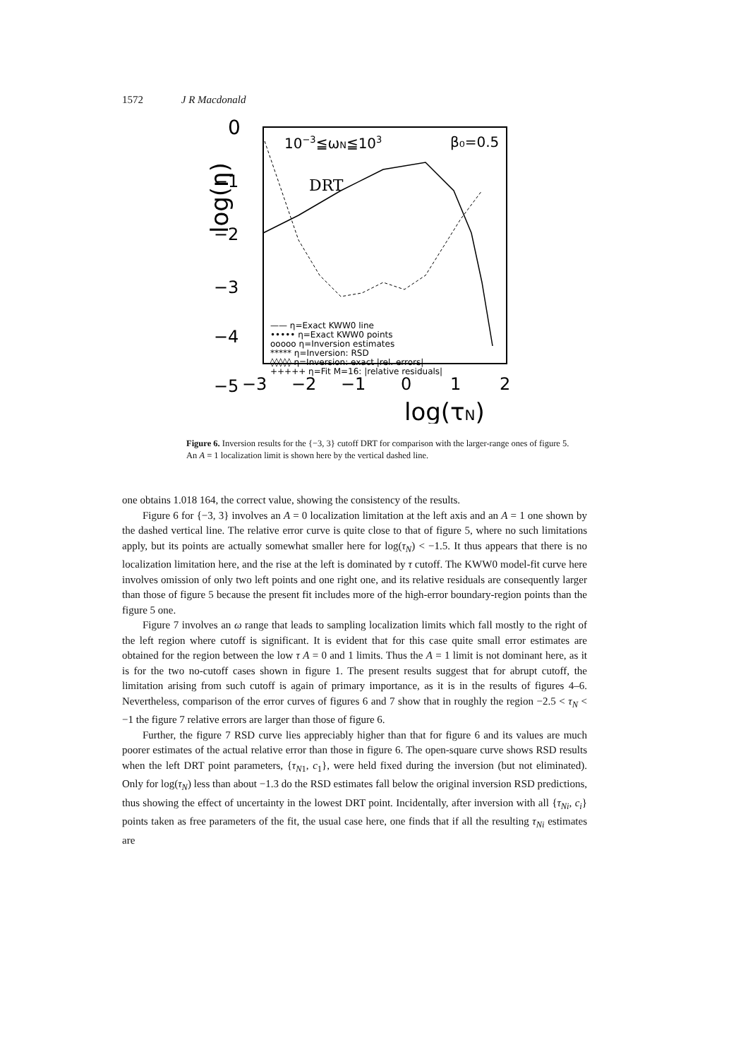1572 J R Macdonald
0
−1
−2
−3
−4
−5
−3
−2
−1
0
1
2
log(τN)
log(η)
10−3≦ωN≦103
β₀=0.5
DRT
—— η=Exact KWW0 line
••••• η=Exact KWW0 points
ooooo η=Inversion estimates
***** η=Inversion: RSD
◊◊◊◊◊ η=Inversion: exact |rel. errors|
+++++ η=Fit M=16: |relative residuals|
Figure 6. Inversion results for the {−3, 3} cutoff DRT for comparison with the larger-range ones of figure 5. An A = 1 localization limit is shown here by the vertical dashed line.
one obtains 1.018 164, the correct value, showing the consistency of the results.
Figure 6 for {−3, 3} involves an A = 0 localization limitation at the left axis and an A = 1 one shown by the dashed vertical line. The relative error curve is quite close to that of figure 5, where no such limitations apply, but its points are actually somewhat smaller here for log(τ<sub>N</sub>) < −1.5. It thus appears that there is no localization limitation here, and the rise at the left is dominated by τ cutoff. The KWW0 model-fit curve here involves omission of only two left points and one right one, and its relative residuals are consequently larger than those of figure 5 because the present fit includes more of the high-error boundary-region points than the figure 5 one.
Figure 7 involves an ω range that leads to sampling localization limits which fall mostly to the right of the left region where cutoff is significant. It is evident that for this case quite small error estimates are obtained for the region between the low τ A = 0 and 1 limits. Thus the A = 1 limit is not dominant here, as it is for the two no-cutoff cases shown in figure 1. The present results suggest that for abrupt cutoff, the limitation arising from such cutoff is again of primary importance, as it is in the results of figures 4–6. Nevertheless, comparison of the error curves of figures 6 and 7 show that in roughly the region −2.5 < τ<sub>N</sub> < −1 the figure 7 relative errors are larger than those of figure 6.
Further, the figure 7 RSD curve lies appreciably higher than that for figure 6 and its values are much poorer estimates of the actual relative error than those in figure 6. The open-square curve shows RSD results when the left DRT point parameters, {τ<sub>N1</sub>, c<sub>1</sub>}, were held fixed during the inversion (but not eliminated). Only for log(τ<sub>N</sub>) less than about −1.3 do the RSD estimates fall below the original inversion RSD predictions, thus showing the effect of uncertainty in the lowest DRT point. Incidentally, after inversion with all {τ<sub>Ni</sub>, c<sub>i</sub>} points taken as free parameters of the fit, the usual case here, one finds that if all the resulting τ<sub>Ni</sub> estimates are